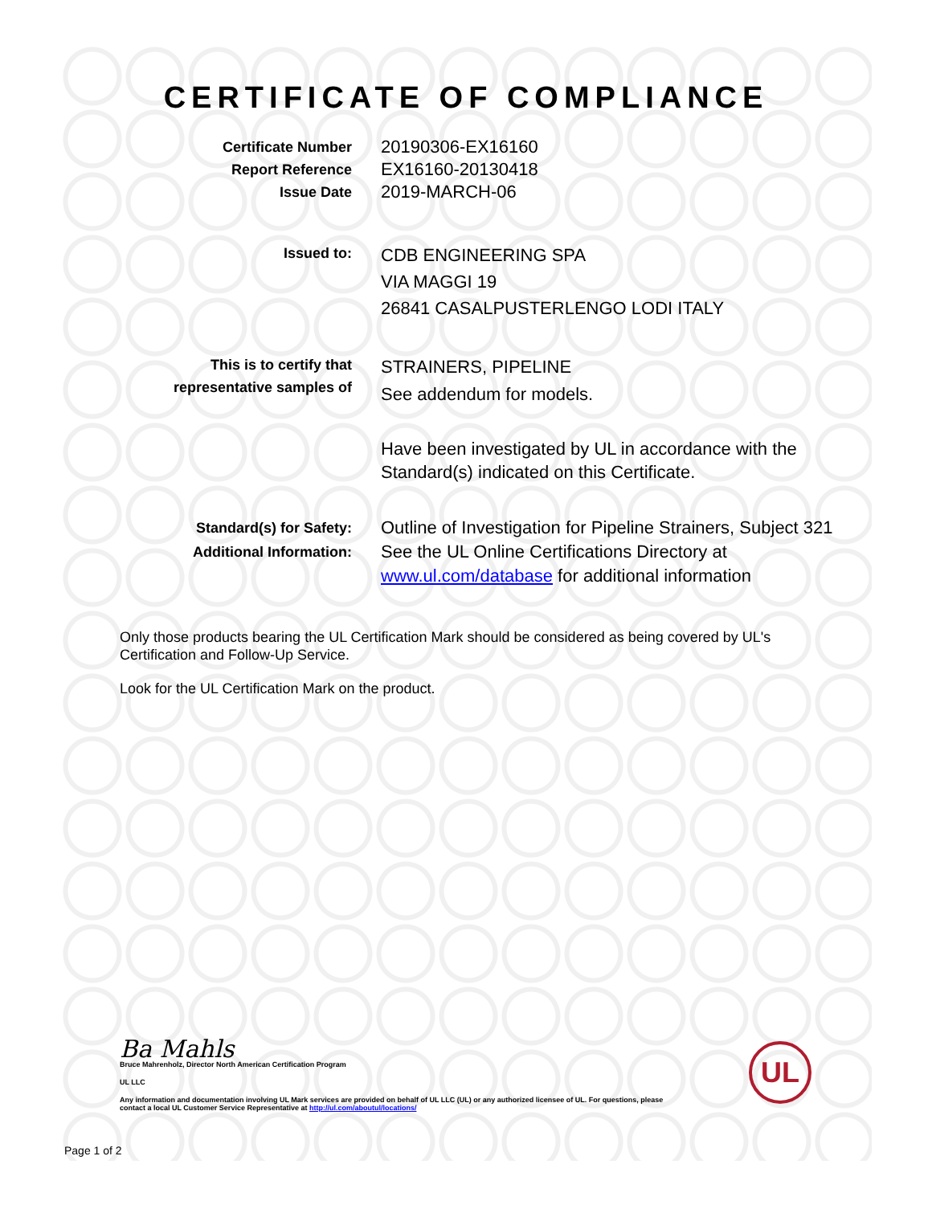CERTIFICATE OF COMPLIANCE
Certificate Number
Report Reference
Issue Date
20190306-EX16160
EX16160-20130418
2019-MARCH-06
Issued to:
CDB ENGINEERING SPA
VIA MAGGI 19
26841 CASALPUSTERLENGO LODI ITALY
This is to certify that
representative samples of
STRAINERS, PIPELINE
See addendum for models.
Have been investigated by UL in accordance with the
Standard(s) indicated on this Certificate.
Standard(s) for Safety:
Additional Information:
Outline of Investigation for Pipeline Strainers, Subject 321
See the UL Online Certifications Directory at
www.ul.com/database for additional information
Only those products bearing the UL Certification Mark should be considered as being covered by UL's Certification and Follow-Up Service.
Look for the UL Certification Mark on the product.
Ba Mahls
Bruce Mahrenholz, Director North American Certification Program
UL LLC
Any information and documentation involving UL Mark services are provided on behalf of UL LLC (UL) or any authorized licensee of UL. For questions, please
contact a local UL Customer Service Representative at http://ul.com/aboutul/locations/
UL
Page 1 of 2